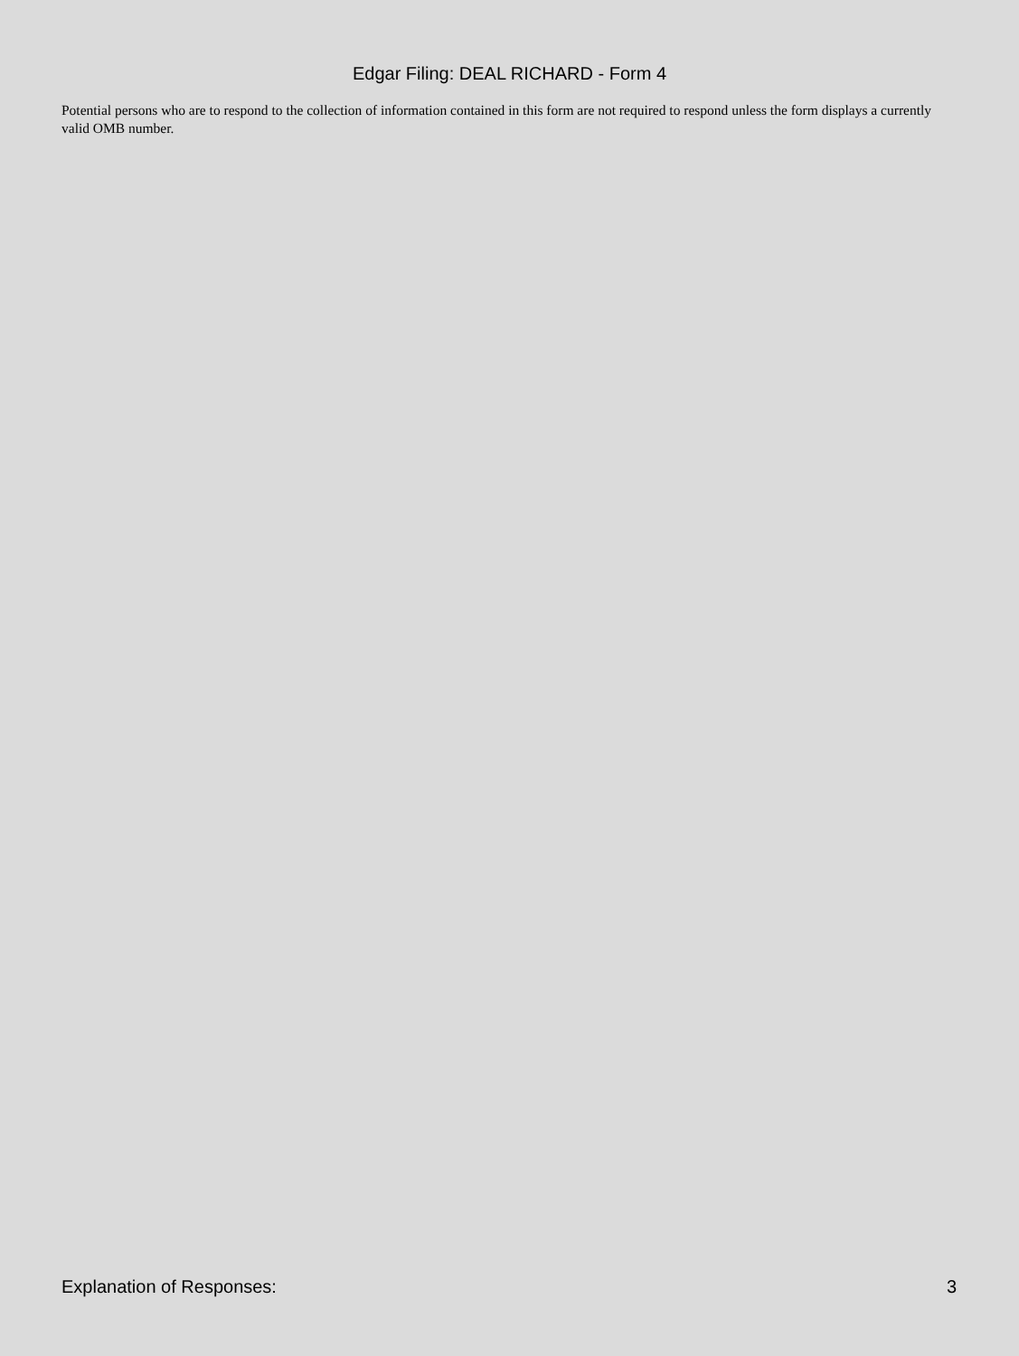Edgar Filing: DEAL RICHARD - Form 4
Potential persons who are to respond to the collection of information contained in this form are not required to respond unless the form displays a currently valid OMB number.
Explanation of Responses: 3